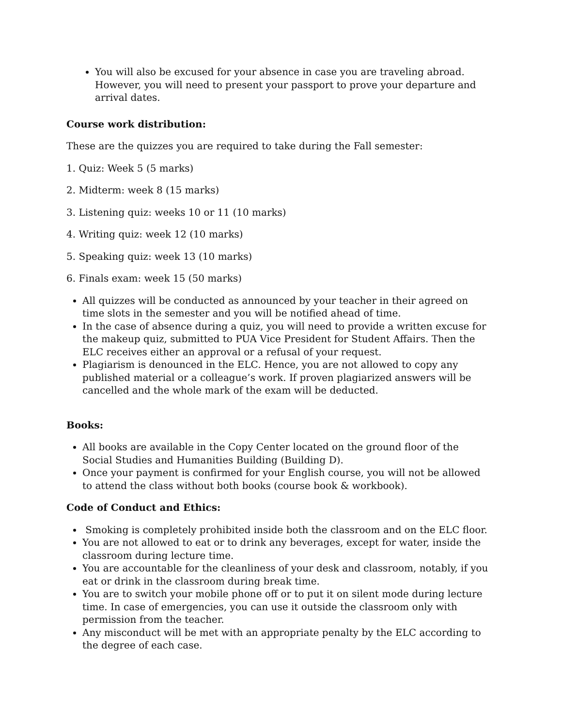You will also be excused for your absence in case you are traveling abroad. However, you will need to present your passport to prove your departure and arrival dates.
Course work distribution:
These are the quizzes you are required to take during the Fall semester:
1. Quiz: Week 5 (5 marks)
2. Midterm: week 8 (15 marks)
3. Listening quiz: weeks 10 or 11 (10 marks)
4. Writing quiz: week 12 (10 marks)
5. Speaking quiz: week 13 (10 marks)
6. Finals exam: week 15 (50 marks)
All quizzes will be conducted as announced by your teacher in their agreed on time slots in the semester and you will be notified ahead of time.
In the case of absence during a quiz, you will need to provide a written excuse for the makeup quiz, submitted to PUA Vice President for Student Affairs. Then the ELC receives either an approval or a refusal of your request.
Plagiarism is denounced in the ELC. Hence, you are not allowed to copy any published material or a colleague’s work. If proven plagiarized answers will be cancelled and the whole mark of the exam will be deducted.
Books:
All books are available in the Copy Center located on the ground floor of the Social Studies and Humanities Building (Building D).
Once your payment is confirmed for your English course, you will not be allowed to attend the class without both books (course book & workbook).
Code of Conduct and Ethics:
Smoking is completely prohibited inside both the classroom and on the ELC floor.
You are not allowed to eat or to drink any beverages, except for water, inside the classroom during lecture time.
You are accountable for the cleanliness of your desk and classroom, notably, if you eat or drink in the classroom during break time.
You are to switch your mobile phone off or to put it on silent mode during lecture time. In case of emergencies, you can use it outside the classroom only with permission from the teacher.
Any misconduct will be met with an appropriate penalty by the ELC according to the degree of each case.